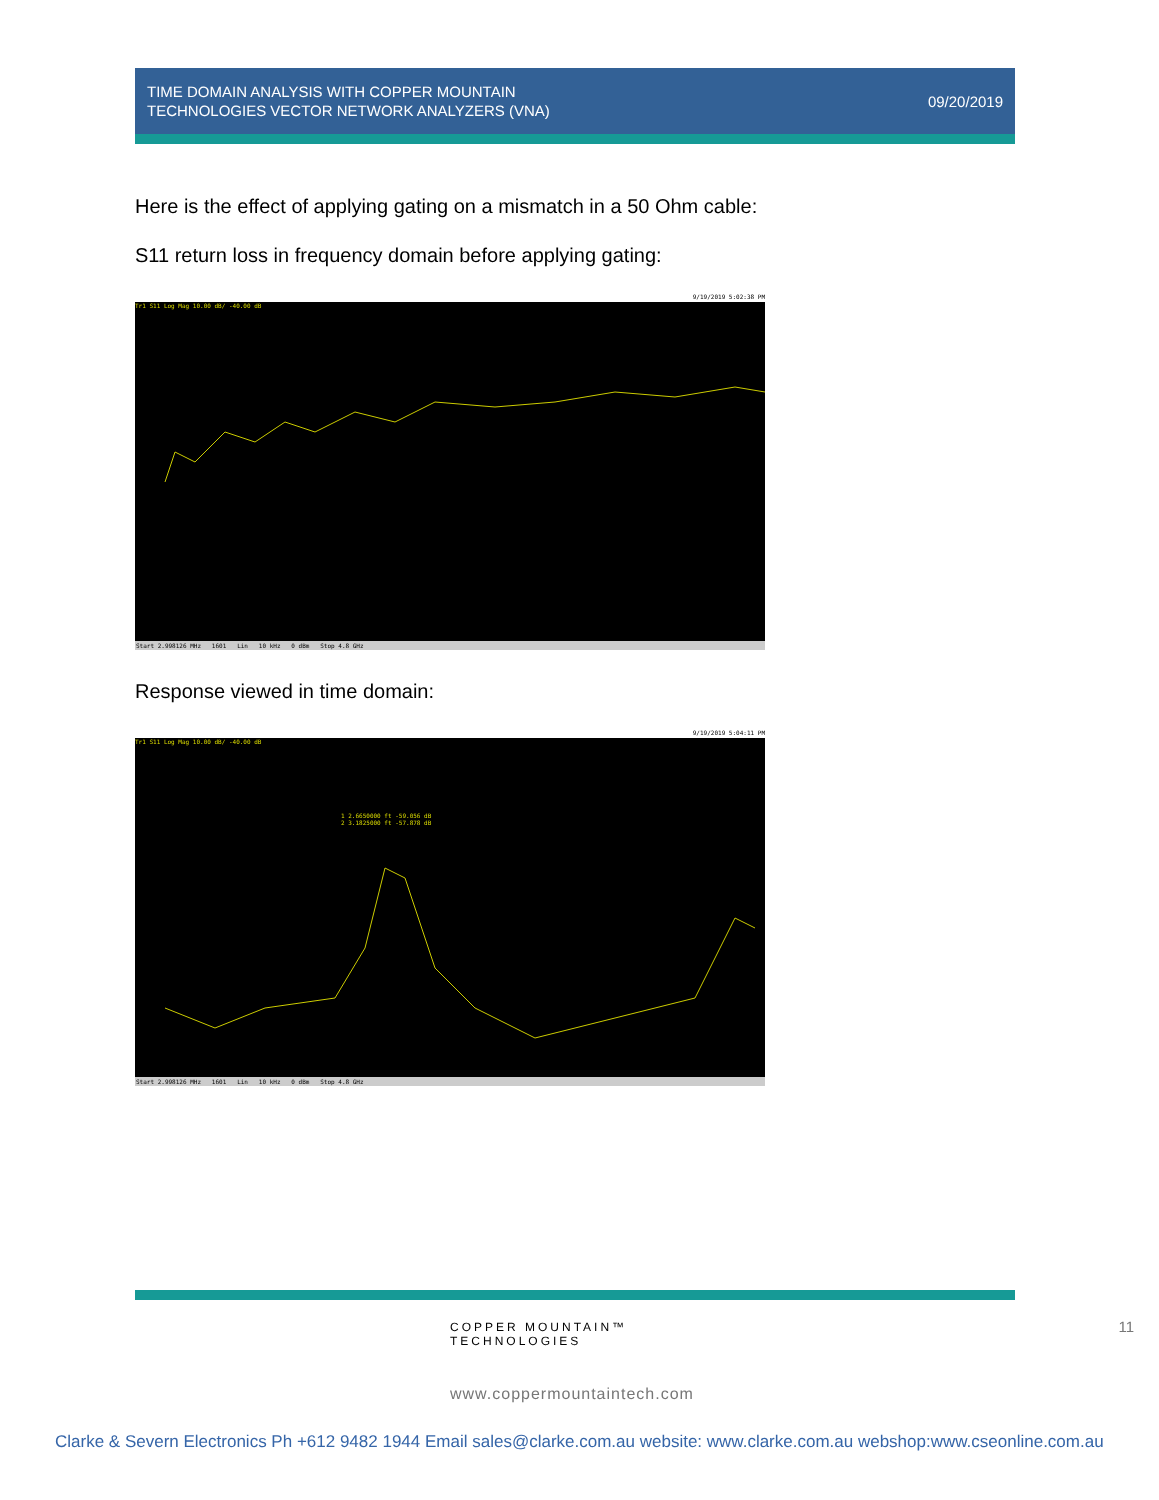TIME DOMAIN ANALYSIS WITH COPPER MOUNTAIN
TECHNOLOGIES VECTOR NETWORK ANALYZERS (VNA)
09/20/2019
Here is the effect of applying gating on a mismatch in a 50 Ohm cable:
S11 return loss in frequency domain before applying gating:
9/19/2019 5:02:38 PM
Tr1 S11 Log Mag 10.00 dB/ -40.00 dB
Start 2.998126 MHz 1601 Lin 10 kHz 0 dBm Stop 4.8 GHz
Response viewed in time domain:
9/19/2019 5:04:11 PM
Tr1 S11 Log Mag 10.00 dB/ -40.00 dB
1 2.6650000 ft -59.056 dB
2 3.1825000 ft -57.878 dB
Start 2.998126 MHz 1601 Lin 10 kHz 0 dBm Stop 4.8 GHz
11
COPPER MOUNTAIN™
TECHNOLOGIES
www.coppermountaintech.com
Clarke & Severn Electronics Ph +612 9482 1944 Email sales@clarke.com.au website: www.clarke.com.au webshop:www.cseonline.com.au